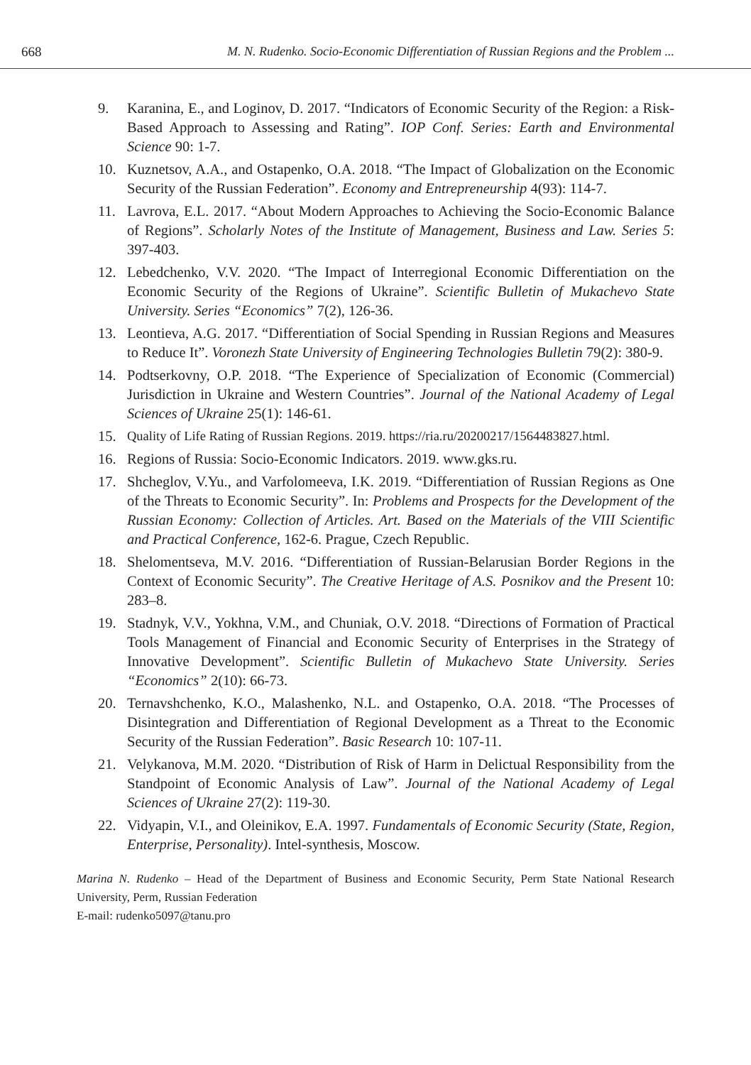668 M. N. Rudenko. Socio-Economic Differentiation of Russian Regions and the Problem ...
9. Karanina, E., and Loginov, D. 2017. “Indicators of Economic Security of the Region: a Risk-Based Approach to Assessing and Rating”. IOP Conf. Series: Earth and Environmental Science 90: 1-7.
10. Kuznetsov, A.A., and Ostapenko, O.A. 2018. “The Impact of Globalization on the Economic Security of the Russian Federation”. Economy and Entrepreneurship 4(93): 114-7.
11. Lavrova, E.L. 2017. “About Modern Approaches to Achieving the Socio-Economic Balance of Regions”. Scholarly Notes of the Institute of Management, Business and Law. Series 5: 397-403.
12. Lebedchenko, V.V. 2020. “The Impact of Interregional Economic Differentiation on the Economic Security of the Regions of Ukraine”. Scientific Bulletin of Mukachevo State University. Series “Economics” 7(2), 126-36.
13. Leontieva, A.G. 2017. “Differentiation of Social Spending in Russian Regions and Measures to Reduce It”. Voronezh State University of Engineering Technologies Bulletin 79(2): 380-9.
14. Podtserkovny, O.P. 2018. “The Experience of Specialization of Economic (Commercial) Jurisdiction in Ukraine and Western Countries”. Journal of the National Academy of Legal Sciences of Ukraine 25(1): 146-61.
15. Quality of Life Rating of Russian Regions. 2019. https://ria.ru/20200217/1564483827.html.
16. Regions of Russia: Socio-Economic Indicators. 2019. www.gks.ru.
17. Shcheglov, V.Yu., and Varfolomeeva, I.K. 2019. “Differentiation of Russian Regions as One of the Threats to Economic Security”. In: Problems and Prospects for the Development of the Russian Economy: Collection of Articles. Art. Based on the Materials of the VIII Scientific and Practical Conference, 162-6. Prague, Czech Republic.
18. Shelomentseva, M.V. 2016. “Differentiation of Russian-Belarusian Border Regions in the Context of Economic Security”. The Creative Heritage of A.S. Posnikov and the Present 10: 283–8.
19. Stadnyk, V.V., Yokhna, V.M., and Chuniak, O.V. 2018. “Directions of Formation of Practical Tools Management of Financial and Economic Security of Enterprises in the Strategy of Innovative Development”. Scientific Bulletin of Mukachevo State University. Series “Economics” 2(10): 66-73.
20. Ternavshchenko, K.O., Malashenko, N.L. and Ostapenko, O.A. 2018. “The Processes of Disintegration and Differentiation of Regional Development as a Threat to the Economic Security of the Russian Federation”. Basic Research 10: 107-11.
21. Velykanova, M.M. 2020. “Distribution of Risk of Harm in Delictual Responsibility from the Standpoint of Economic Analysis of Law”. Journal of the National Academy of Legal Sciences of Ukraine 27(2): 119-30.
22. Vidyapin, V.I., and Oleinikov, E.A. 1997. Fundamentals of Economic Security (State, Region, Enterprise, Personality). Intel-synthesis, Moscow.
Marina N. Rudenko – Head of the Department of Business and Economic Security, Perm State National Research University, Perm, Russian Federation
E-mail: rudenko5097@tanu.pro